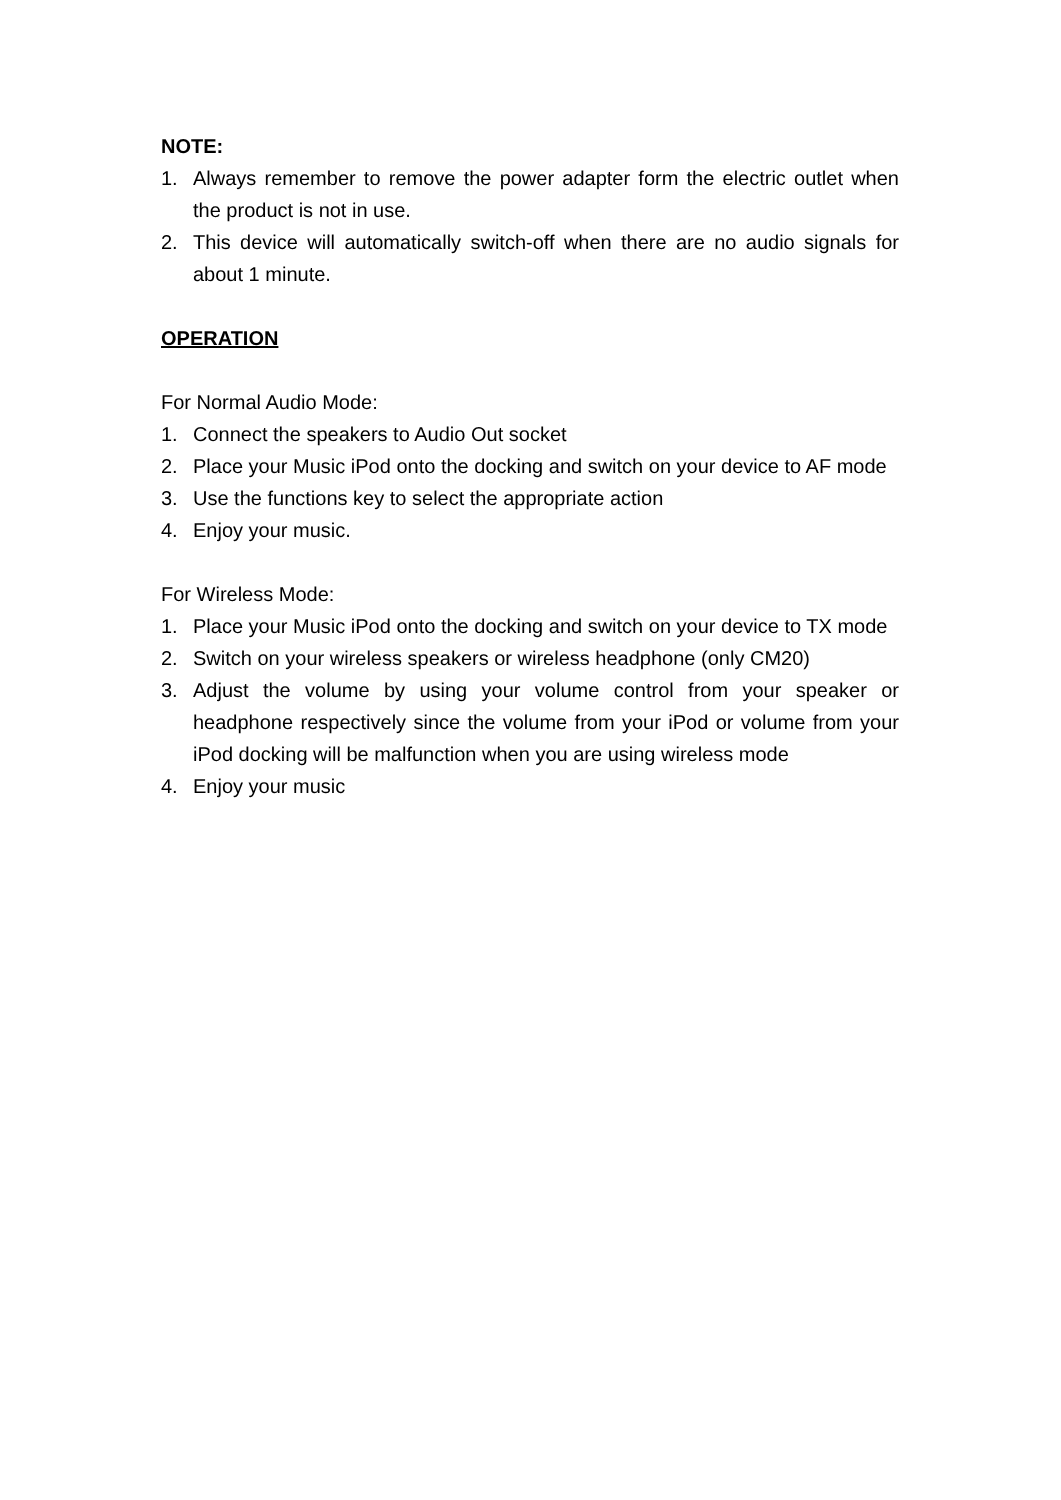NOTE:
1. Always remember to remove the power adapter form the electric outlet when the product is not in use.
2. This device will automatically switch-off when there are no audio signals for about 1 minute.
OPERATION
For Normal Audio Mode:
1. Connect the speakers to Audio Out socket
2. Place your Music iPod onto the docking and switch on your device to AF mode
3. Use the functions key to select the appropriate action
4. Enjoy your music.
For Wireless Mode:
1. Place your Music iPod onto the docking and switch on your device to TX mode
2. Switch on your wireless speakers or wireless headphone (only CM20)
3. Adjust the volume by using your volume control from your speaker or headphone respectively since the volume from your iPod or volume from your iPod docking will be malfunction when you are using wireless mode
4. Enjoy your music